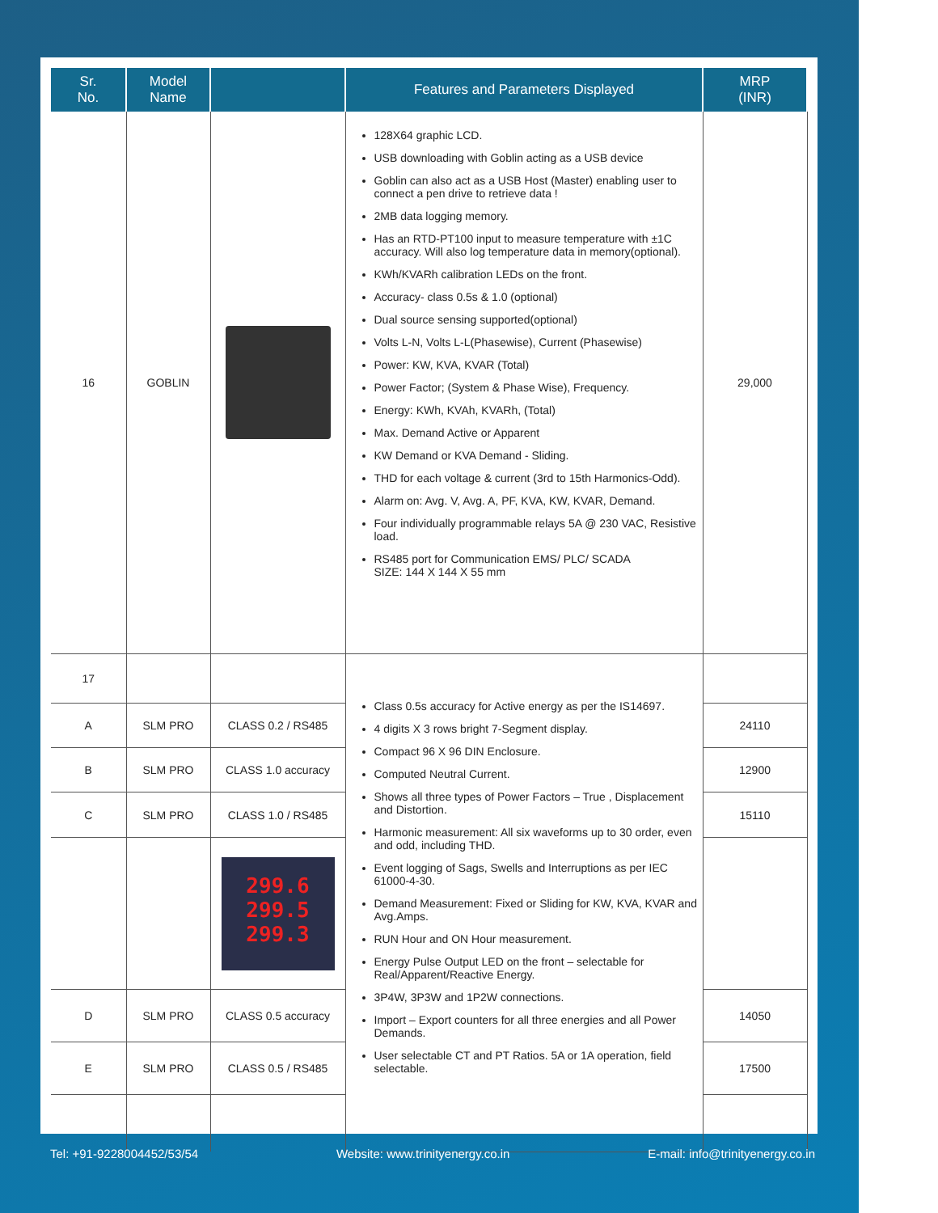| Sr. No. | Model Name | | Features and Parameters Displayed | MRP (INR) |
| --- | --- | --- | --- | --- |
| 16 | GOBLIN | | 128X64 graphic LCD. USB downloading with Goblin acting as a USB device Goblin can also act as a USB Host (Master) enabling user to connect a pen drive to retrieve data ! 2MB data logging memory. Has an RTD-PT100 input to measure temperature with ±1C accuracy. Will also log temperature data in memory(optional). KWh/KVARh calibration LEDs on the front. Accuracy- class 0.5s & 1.0 (optional) Dual source sensing supported(optional) Volts L-N, Volts L-L(Phasewise), Current (Phasewise) Power: KW, KVA, KVAR (Total) Power Factor; (System & Phase Wise), Frequency. Energy: KWh, KVAh, KVARh, (Total) Max. Demand Active or Apparent KW Demand or KVA Demand - Sliding. THD for each voltage & current (3rd to 15th Harmonics-Odd). Alarm on: Avg. V, Avg. A, PF, KVA, KW, KVAR, Demand. Four individually programmable relays 5A @ 230 VAC, Resistive load. RS485 port for Communication EMS/ PLC/ SCADA SIZE: 144 X 144 X 55 mm | 29,000 |
| 17 | | | Class 0.5s accuracy for Active energy as per the IS14697. 4 digits X 3 rows bright 7-Segment display. Compact 96 X 96 DIN Enclosure. Computed Neutral Current. Shows all three types of Power Factors – True , Displacement and Distortion. Harmonic measurement: All six waveforms up to 30 order, even and odd, including THD. Event logging of Sags, Swells and Interruptions as per IEC 61000-4-30. Demand Measurement: Fixed or Sliding for KW, KVA, KVAR and Avg.Amps. RUN Hour and ON Hour measurement. Energy Pulse Output LED on the front – selectable for Real/Apparent/Reactive Energy. 3P4W, 3P3W and 1P2W connections. Import – Export counters for all three energies and all Power Demands. User selectable CT and PT Ratios. 5A or 1A operation, field selectable. | |
| A | SLM PRO | CLASS 0.2 / RS485 | | 24110 |
| B | SLM PRO | CLASS 1.0 accuracy | | 12900 |
| C | SLM PRO | CLASS 1.0 / RS485 | | 15110 |
| | | 299.6 299.5 299.3 | | |
| D | SLM PRO | CLASS 0.5 accuracy | | 14050 |
| E | SLM PRO | CLASS 0.5 / RS485 | | 17500 |
Tel: +91-9228004452/53/54 Website: www.trinityenergy.co.in E-mail: info@trinityenergy.co.in